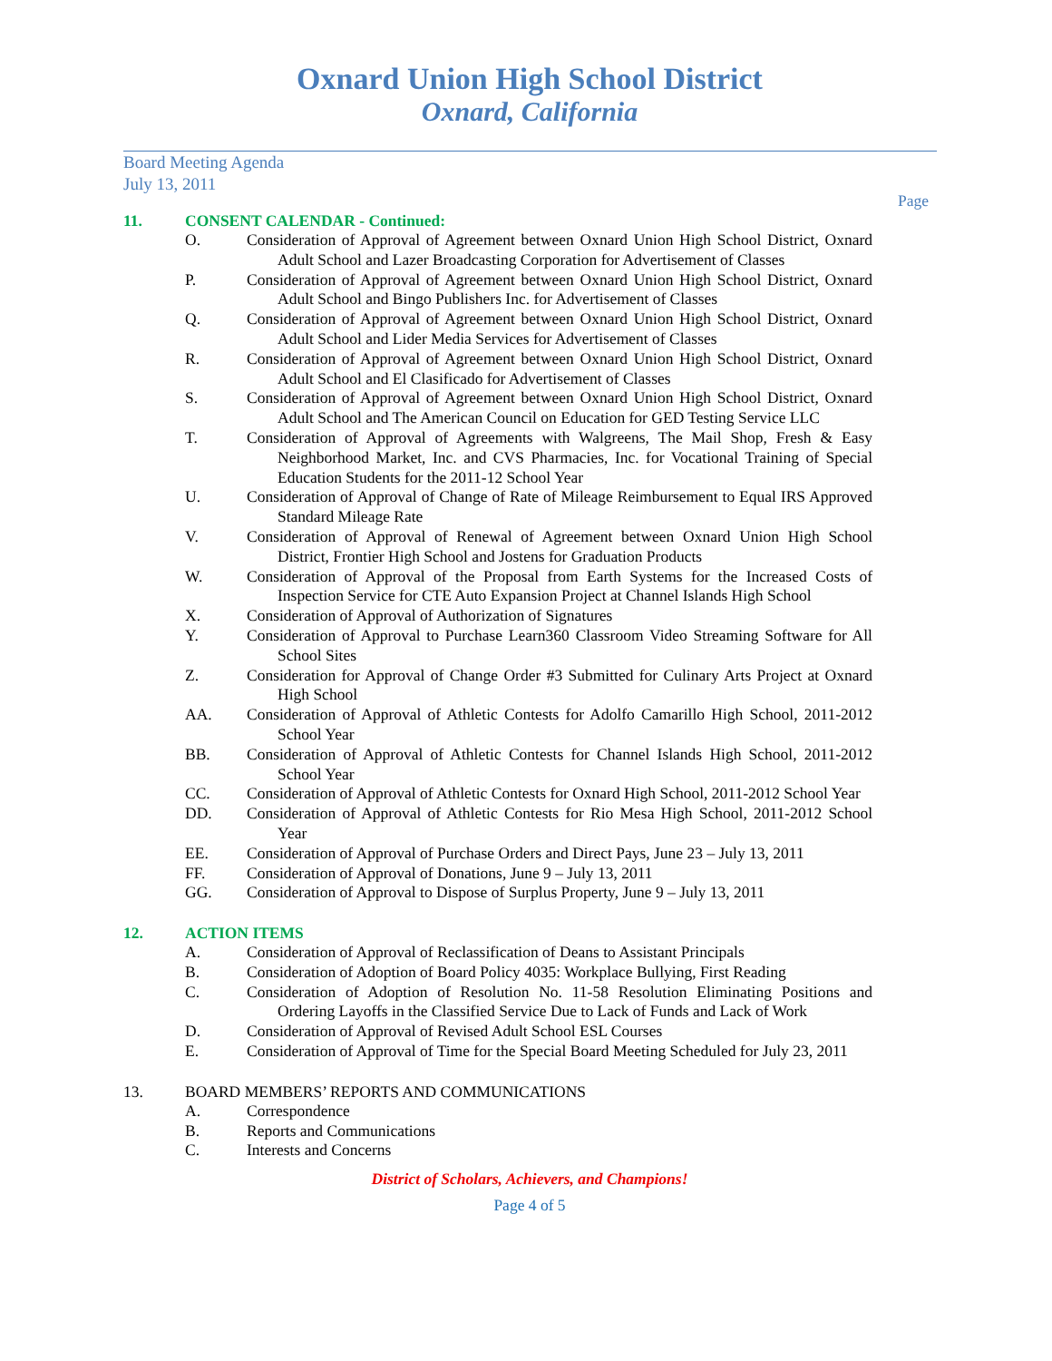Oxnard Union High School District
Oxnard, California
Board Meeting Agenda
July 13, 2011
Page
11. CONSENT CALENDAR - Continued:
O. Consideration of Approval of Agreement between Oxnard Union High School District, Oxnard Adult School and Lazer Broadcasting Corporation for Advertisement of Classes
P. Consideration of Approval of Agreement between Oxnard Union High School District, Oxnard Adult School and Bingo Publishers Inc. for Advertisement of Classes
Q. Consideration of Approval of Agreement between Oxnard Union High School District, Oxnard Adult School and Lider Media Services for Advertisement of Classes
R. Consideration of Approval of Agreement between Oxnard Union High School District, Oxnard Adult School and El Clasificado for Advertisement of Classes
S. Consideration of Approval of Agreement between Oxnard Union High School District, Oxnard Adult School and The American Council on Education for GED Testing Service LLC
T. Consideration of Approval of Agreements with Walgreens, The Mail Shop, Fresh & Easy Neighborhood Market, Inc. and CVS Pharmacies, Inc. for Vocational Training of Special Education Students for the 2011-12 School Year
U. Consideration of Approval of Change of Rate of Mileage Reimbursement to Equal IRS Approved Standard Mileage Rate
V. Consideration of Approval of Renewal of Agreement between Oxnard Union High School District, Frontier High School and Jostens for Graduation Products
W. Consideration of Approval of the Proposal from Earth Systems for the Increased Costs of Inspection Service for CTE Auto Expansion Project at Channel Islands High School
X. Consideration of Approval of Authorization of Signatures
Y. Consideration of Approval to Purchase Learn360 Classroom Video Streaming Software for All School Sites
Z. Consideration for Approval of Change Order #3 Submitted for Culinary Arts Project at Oxnard High School
AA. Consideration of Approval of Athletic Contests for Adolfo Camarillo High School, 2011-2012 School Year
BB. Consideration of Approval of Athletic Contests for Channel Islands High School, 2011-2012 School Year
CC. Consideration of Approval of Athletic Contests for Oxnard High School, 2011-2012 School Year
DD. Consideration of Approval of Athletic Contests for Rio Mesa High School, 2011-2012 School Year
EE. Consideration of Approval of Purchase Orders and Direct Pays, June 23 – July 13, 2011
FF. Consideration of Approval of Donations, June 9 – July 13, 2011
GG. Consideration of Approval to Dispose of Surplus Property, June 9 – July 13, 2011
12. ACTION ITEMS
A. Consideration of Approval of Reclassification of Deans to Assistant Principals
B. Consideration of Adoption of Board Policy 4035: Workplace Bullying, First Reading
C. Consideration of Adoption of Resolution No. 11-58 Resolution Eliminating Positions and Ordering Layoffs in the Classified Service Due to Lack of Funds and Lack of Work
D. Consideration of Approval of Revised Adult School ESL Courses
E. Consideration of Approval of Time for the Special Board Meeting Scheduled for July 23, 2011
13. BOARD MEMBERS’ REPORTS AND COMMUNICATIONS
A. Correspondence
B. Reports and Communications
C. Interests and Concerns
District of Scholars, Achievers, and Champions!
Page 4 of 5